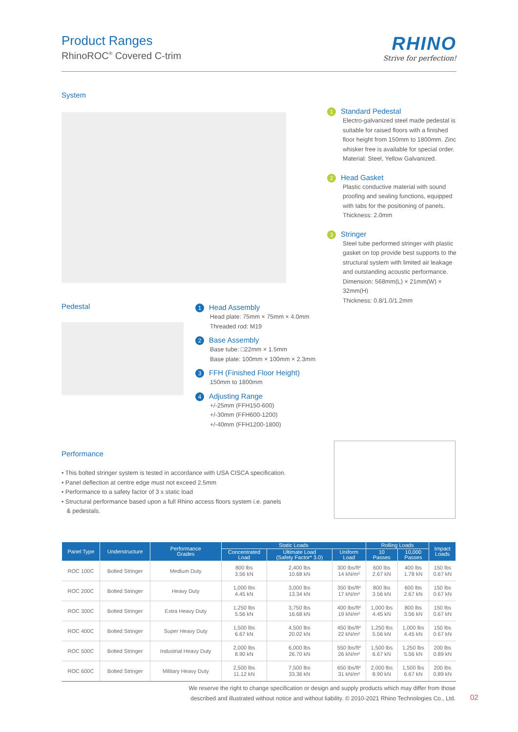Product Ranges
RhinoROC<sup>®</sup> Covered C-trim
RHINO
Strive for perfection!
System
1 Standard Pedestal
Electro-galvanized steel made pedestal is suitable for raised floors with a finished floor height from 150mm to 1800mm. Zinc whisker free is available for special order.
Material: Steel, Yellow Galvanized.
2 Head Gasket
Plastic conductive material with sound proofing and sealing functions, equipped with tabs for the positioning of panels.
Thickness: 2.0mm
3 Stringer
Steel tube performed stringer with plastic gasket on top provide best supports to the structural system with limited air leakage and outstanding acoustic performance.
Dimension: 568mm(L) × 21mm(W) × 32mm(H)
Thickness: 0.8/1.0/1.2mm
Pedestal
1 Head Assembly
Head plate: 75mm × 75mm × 4.0mm
Threaded rod: M19
2 Base Assembly
Base tube: □22mm × 1.5mm
Base plate: 100mm × 100mm × 2.3mm
3 FFH (Finished Floor Height)
150mm to 1800mm
4 Adjusting Range
+/-25mm (FFH150-600)
+/-30mm (FFH600-1200)
+/-40mm (FFH1200-1800)
Performance
• This bolted stringer system is tested in accordance with USA CISCA specification.
• Panel deflection at centre edge must not exceed 2.5mm
• Performance to a safety factor of 3 x static load
• Structural performance based upon a full Rhino access floors system i.e. panels
& pedestals.
| Panel Type | Understructure | Performance Grades | Static Loads | | | Rolling Loads | | Impact Loads |
| --- | --- | --- | --- | --- | --- | --- | --- | --- |
| | | | Concentrated Load | Ultimate Load (Safety Factor* 3.0) | Uniform Load | 10 Passes | 10,000 Passes | |
| ROC 100C | Bolted Stringer | Medium Duty | 800 lbs 3.56 kN | 2,400 lbs 10.68 kN | 300 lbs/ft² 14 kN/m² | 600 lbs 2.67 kN | 400 lbs 1.78 kN | 150 lbs 0.67 kN |
| ROC 200C | Bolted Stringer | Heavy Duty | 1,000 lbs 4.45 kN | 3,000 lbs 13.34 kN | 350 lbs/ft² 17 kN/m² | 800 lbs 3.56 kN | 600 lbs 2.67 kN | 150 lbs 0.67 kN |
| ROC 300C | Bolted Stringer | Extra Heavy Duty | 1,250 lbs 5.56 kN | 3,750 lbs 16.68 kN | 400 lbs/ft² 19 kN/m² | 1,000 lbs 4.45 kN | 800 lbs 3.56 kN | 150 lbs 0.67 kN |
| ROC 400C | Bolted Stringer | Super Heavy Duty | 1,500 lbs 6.67 kN | 4,500 lbs 20.02 kN | 450 lbs/ft² 22 kN/m² | 1,250 lbs 5.56 kN | 1,000 lbs 4.45 kN | 150 lbs 0.67 kN |
| ROC 500C | Bolted Stringer | Industrial Heavy Duty | 2,000 lbs 8.90 kN | 6,000 lbs 26.70 kN | 550 lbs/ft² 26 kN/m² | 1,500 lbs 6.67 kN | 1,250 lbs 5.56 kN | 200 lbs 0.89 kN |
| ROC 600C | Bolted Stringer | Military Heavy Duty | 2,500 lbs 11.12 kN | 7,500 lbs 33.36 kN | 650 lbs/ft² 31 kN/m² | 2,000 lbs 8.90 kN | 1,500 lbs 6.67 kN | 200 lbs 0.89 kN |
We reserve the right to change specification or design and supply products which may differ from those
described and illustrated without notice and without liability. © 2010-2021 Rhino Technologies Co., Ltd.
02